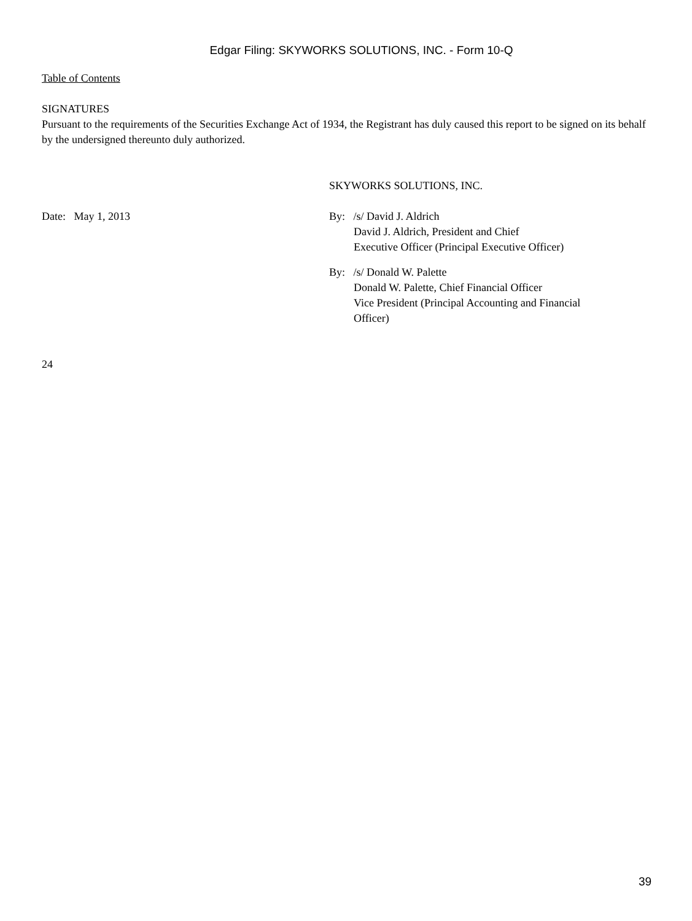Edgar Filing: SKYWORKS SOLUTIONS, INC. - Form 10-Q
Table of Contents
SIGNATURES
Pursuant to the requirements of the Securities Exchange Act of 1934, the Registrant has duly caused this report to be signed on its behalf by the undersigned thereunto duly authorized.
SKYWORKS SOLUTIONS, INC.
Date: May 1, 2013 By: /s/ David J. Aldrich
David J. Aldrich, President and Chief
Executive Officer (Principal Executive Officer)
By: /s/ Donald W. Palette
Donald W. Palette, Chief Financial Officer
Vice President (Principal Accounting and Financial
Officer)
24
39